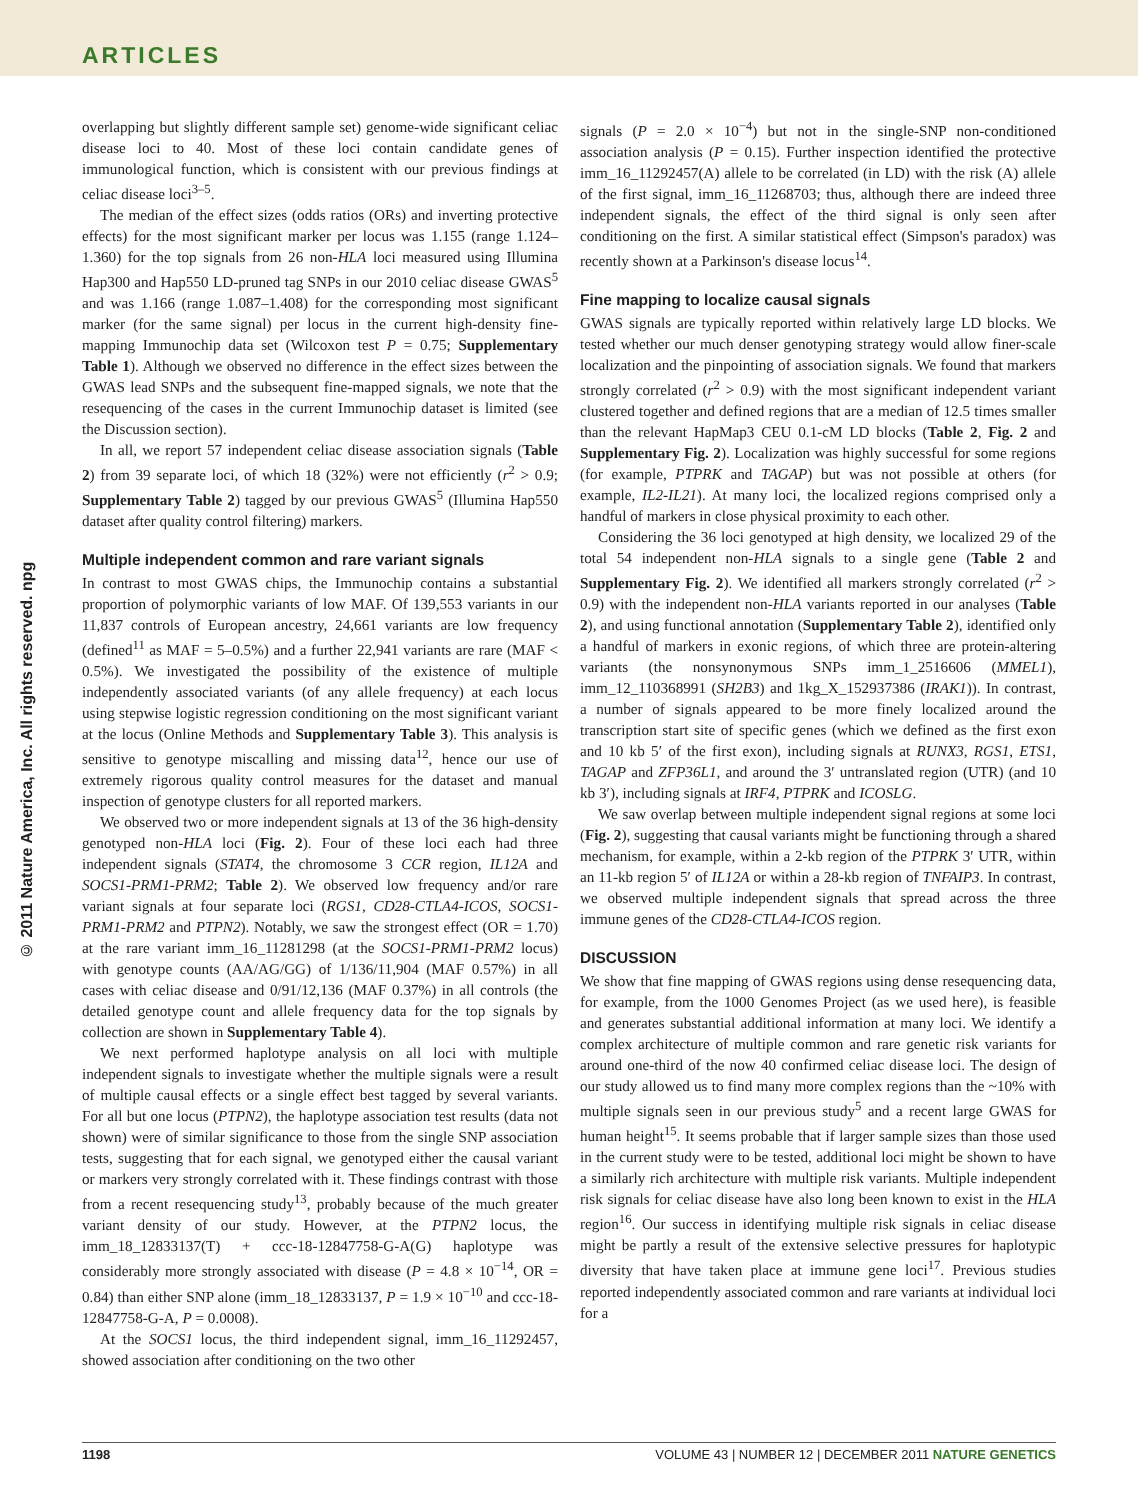ARTICLES
© 2011 Nature America, Inc. All rights reserved. npg
overlapping but slightly different sample set) genome-wide significant celiac disease loci to 40. Most of these loci contain candidate genes of immunological function, which is consistent with our previous findings at celiac disease loci<sup>3–5</sup>.
The median of the effect sizes (odds ratios (ORs) and inverting protective effects) for the most significant marker per locus was 1.155 (range 1.124–1.360) for the top signals from 26 non-HLA loci measured using Illumina Hap300 and Hap550 LD-pruned tag SNPs in our 2010 celiac disease GWAS<sup>5</sup> and was 1.166 (range 1.087–1.408) for the corresponding most significant marker (for the same signal) per locus in the current high-density fine-mapping Immunochip data set (Wilcoxon test P = 0.75; Supplementary Table 1). Although we observed no difference in the effect sizes between the GWAS lead SNPs and the subsequent fine-mapped signals, we note that the resequencing of the cases in the current Immunochip dataset is limited (see the Discussion section).
In all, we report 57 independent celiac disease association signals (Table 2) from 39 separate loci, of which 18 (32%) were not efficiently (r<sup>2</sup> > 0.9; Supplementary Table 2) tagged by our previous GWAS<sup>5</sup> (Illumina Hap550 dataset after quality control filtering) markers.
Multiple independent common and rare variant signals
In contrast to most GWAS chips, the Immunochip contains a substantial proportion of polymorphic variants of low MAF. Of 139,553 variants in our 11,837 controls of European ancestry, 24,661 variants are low frequency (defined<sup>11</sup> as MAF = 5–0.5%) and a further 22,941 variants are rare (MAF < 0.5%). We investigated the possibility of the existence of multiple independently associated variants (of any allele frequency) at each locus using stepwise logistic regression conditioning on the most significant variant at the locus (Online Methods and Supplementary Table 3). This analysis is sensitive to genotype miscalling and missing data<sup>12</sup>, hence our use of extremely rigorous quality control measures for the dataset and manual inspection of genotype clusters for all reported markers.
We observed two or more independent signals at 13 of the 36 high-density genotyped non-HLA loci (Fig. 2). Four of these loci each had three independent signals (STAT4, the chromosome 3 CCR region, IL12A and SOCS1-PRM1-PRM2; Table 2). We observed low frequency and/or rare variant signals at four separate loci (RGS1, CD28-CTLA4-ICOS, SOCS1-PRM1-PRM2 and PTPN2). Notably, we saw the strongest effect (OR = 1.70) at the rare variant imm_16_11281298 (at the SOCS1-PRM1-PRM2 locus) with genotype counts (AA/AG/GG) of 1/136/11,904 (MAF 0.57%) in all cases with celiac disease and 0/91/12,136 (MAF 0.37%) in all controls (the detailed genotype count and allele frequency data for the top signals by collection are shown in Supplementary Table 4).
We next performed haplotype analysis on all loci with multiple independent signals to investigate whether the multiple signals were a result of multiple causal effects or a single effect best tagged by several variants. For all but one locus (PTPN2), the haplotype association test results (data not shown) were of similar significance to those from the single SNP association tests, suggesting that for each signal, we genotyped either the causal variant or markers very strongly correlated with it. These findings contrast with those from a recent resequencing study<sup>13</sup>, probably because of the much greater variant density of our study. However, at the PTPN2 locus, the imm_18_12833137(T) + ccc-18-12847758-G-A(G) haplotype was considerably more strongly associated with disease (P = 4.8 × 10<sup>−14</sup>, OR = 0.84) than either SNP alone (imm_18_12833137, P = 1.9 × 10<sup>−10</sup> and ccc-18-12847758-G-A, P = 0.0008).
At the SOCS1 locus, the third independent signal, imm_16_11292457, showed association after conditioning on the two other
signals (P = 2.0 × 10<sup>−4</sup>) but not in the single-SNP non-conditioned association analysis (P = 0.15). Further inspection identified the protective imm_16_11292457(A) allele to be correlated (in LD) with the risk (A) allele of the first signal, imm_16_11268703; thus, although there are indeed three independent signals, the effect of the third signal is only seen after conditioning on the first. A similar statistical effect (Simpson's paradox) was recently shown at a Parkinson's disease locus<sup>14</sup>.
Fine mapping to localize causal signals
GWAS signals are typically reported within relatively large LD blocks. We tested whether our much denser genotyping strategy would allow finer-scale localization and the pinpointing of association signals. We found that markers strongly correlated (r<sup>2</sup> > 0.9) with the most significant independent variant clustered together and defined regions that are a median of 12.5 times smaller than the relevant HapMap3 CEU 0.1-cM LD blocks (Table 2, Fig. 2 and Supplementary Fig. 2). Localization was highly successful for some regions (for example, PTPRK and TAGAP) but was not possible at others (for example, IL2-IL21). At many loci, the localized regions comprised only a handful of markers in close physical proximity to each other.
Considering the 36 loci genotyped at high density, we localized 29 of the total 54 independent non-HLA signals to a single gene (Table 2 and Supplementary Fig. 2). We identified all markers strongly correlated (r<sup>2</sup> > 0.9) with the independent non-HLA variants reported in our analyses (Table 2), and using functional annotation (Supplementary Table 2), identified only a handful of markers in exonic regions, of which three are protein-altering variants (the nonsynonymous SNPs imm_1_2516606 (MMEL1), imm_12_110368991 (SH2B3) and 1kg_X_152937386 (IRAK1)). In contrast, a number of signals appeared to be more finely localized around the transcription start site of specific genes (which we defined as the first exon and 10 kb 5′ of the first exon), including signals at RUNX3, RGS1, ETS1, TAGAP and ZFP36L1, and around the 3′ untranslated region (UTR) (and 10 kb 3′), including signals at IRF4, PTPRK and ICOSLG.
We saw overlap between multiple independent signal regions at some loci (Fig. 2), suggesting that causal variants might be functioning through a shared mechanism, for example, within a 2-kb region of the PTPRK 3′ UTR, within an 11-kb region 5′ of IL12A or within a 28-kb region of TNFAIP3. In contrast, we observed multiple independent signals that spread across the three immune genes of the CD28-CTLA4-ICOS region.
DISCUSSION
We show that fine mapping of GWAS regions using dense resequencing data, for example, from the 1000 Genomes Project (as we used here), is feasible and generates substantial additional information at many loci. We identify a complex architecture of multiple common and rare genetic risk variants for around one-third of the now 40 confirmed celiac disease loci. The design of our study allowed us to find many more complex regions than the ~10% with multiple signals seen in our previous study<sup>5</sup> and a recent large GWAS for human height<sup>15</sup>. It seems probable that if larger sample sizes than those used in the current study were to be tested, additional loci might be shown to have a similarly rich architecture with multiple risk variants. Multiple independent risk signals for celiac disease have also long been known to exist in the HLA region<sup>16</sup>. Our success in identifying multiple risk signals in celiac disease might be partly a result of the extensive selective pressures for haplotypic diversity that have taken place at immune gene loci<sup>17</sup>. Previous studies reported independently associated common and rare variants at individual loci for a
1198 VOLUME 43 | NUMBER 12 | DECEMBER 2011 NATURE GENETICS